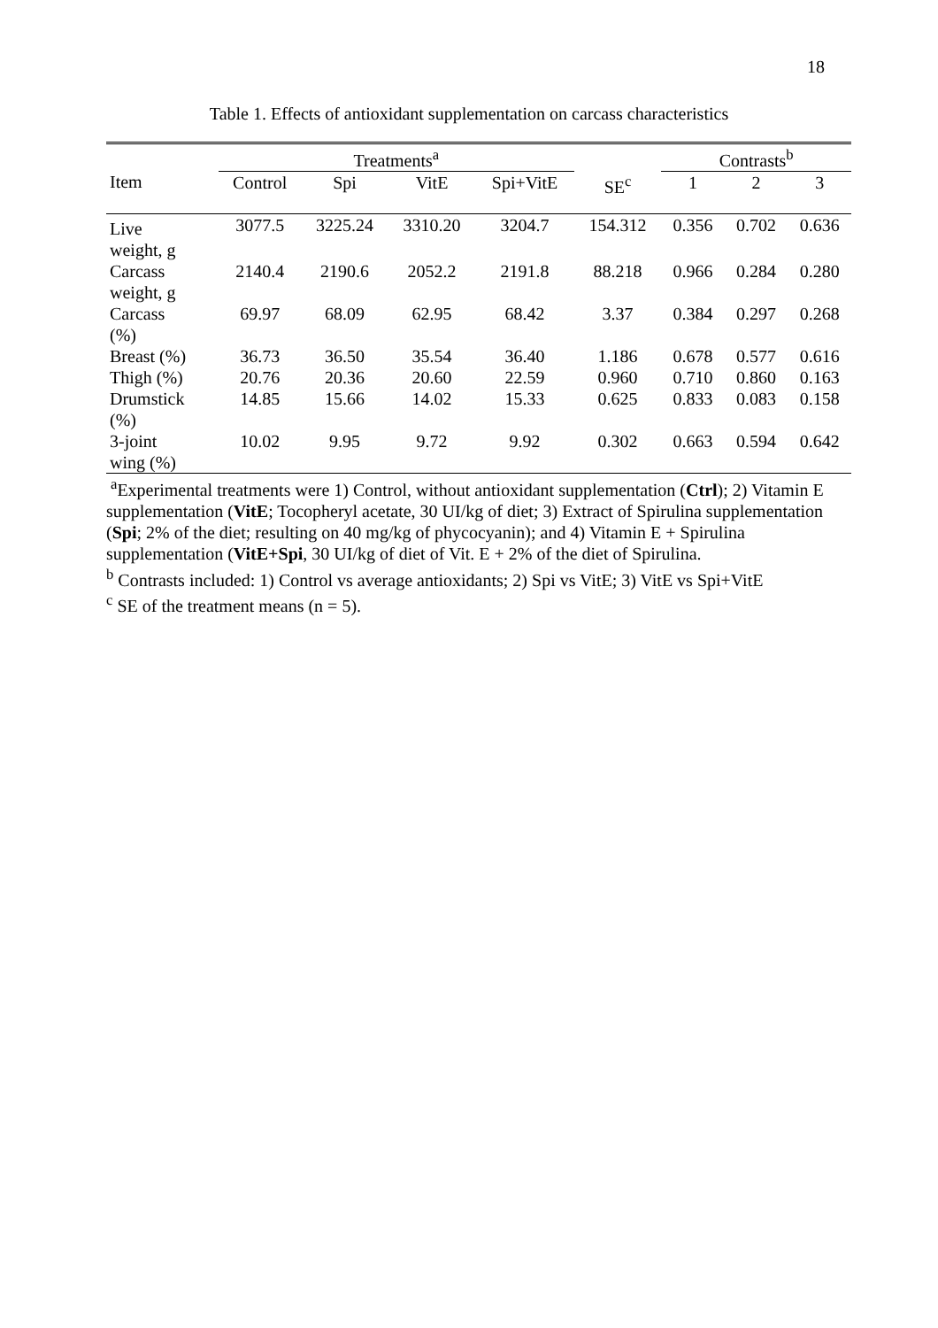18
Table 1. Effects of antioxidant supplementation on carcass characteristics
| | Treatments<sup>a</sup> | | | | | Contrasts<sup>b</sup> | | |
| --- | --- | --- | --- | --- | --- | --- | --- | --- |
| Item | Control | Spi | VitE | Spi+VitE | SE<sup>c</sup> | 1 | 2 | 3 |
| Live weight, g | 3077.5 | 3225.24 | 3310.20 | 3204.7 | 154.312 | 0.356 | 0.702 | 0.636 |
| Carcass weight, g | 2140.4 | 2190.6 | 2052.2 | 2191.8 | 88.218 | 0.966 | 0.284 | 0.280 |
| Carcass (%) | 69.97 | 68.09 | 62.95 | 68.42 | 3.37 | 0.384 | 0.297 | 0.268 |
| Breast (%) | 36.73 | 36.50 | 35.54 | 36.40 | 1.186 | 0.678 | 0.577 | 0.616 |
| Thigh (%) | 20.76 | 20.36 | 20.60 | 22.59 | 0.960 | 0.710 | 0.860 | 0.163 |
| Drumstick (%) | 14.85 | 15.66 | 14.02 | 15.33 | 0.625 | 0.833 | 0.083 | 0.158 |
| 3-joint wing (%) | 10.02 | 9.95 | 9.72 | 9.92 | 0.302 | 0.663 | 0.594 | 0.642 |
<sup>a</sup> Experimental treatments were 1) Control, without antioxidant supplementation (Ctrl); 2) Vitamin E supplementation (VitE; Tocopheryl acetate, 30 UI/kg of diet; 3) Extract of Spirulina supplementation (Spi; 2% of the diet; resulting on 40 mg/kg of phycocyanin); and 4) Vitamin E + Spirulina supplementation (VitE+Spi, 30 UI/kg of diet of Vit. E + 2% of the diet of Spirulina.
<sup>b</sup> Contrasts included: 1) Control vs average antioxidants; 2) Spi vs VitE; 3) VitE vs Spi+VitE
<sup>c</sup> SE of the treatment means (n = 5).